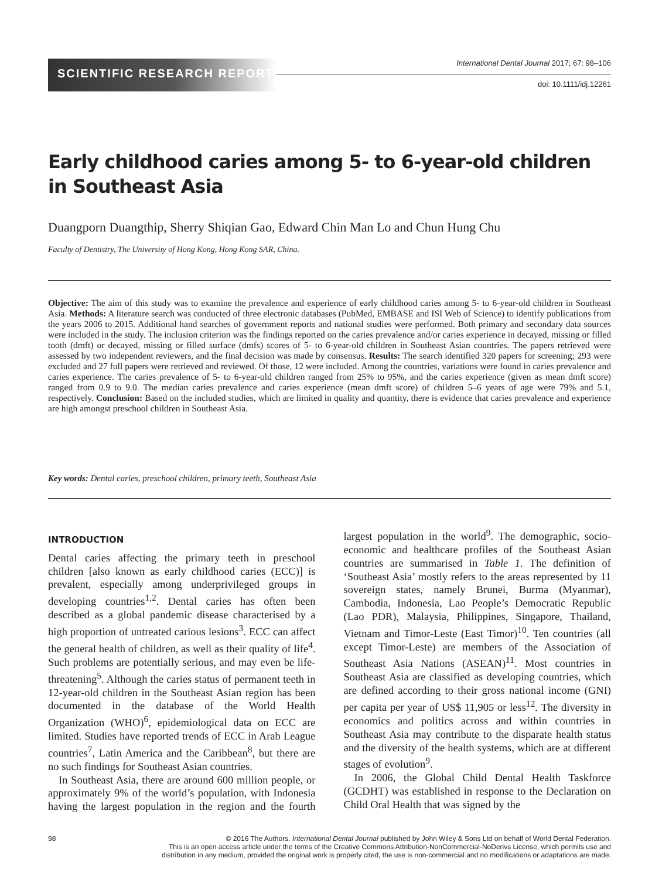SCIENTIFIC RESEARCH REPORT
International Dental Journal 2017; 67: 98–106
doi: 10.1111/idj.12261
Early childhood caries among 5- to 6-year-old children in Southeast Asia
Duangporn Duangthip, Sherry Shiqian Gao, Edward Chin Man Lo and Chun Hung Chu
Faculty of Dentistry, The University of Hong Kong, Hong Kong SAR, China.
Objective: The aim of this study was to examine the prevalence and experience of early childhood caries among 5- to 6-year-old children in Southeast Asia. Methods: A literature search was conducted of three electronic databases (PubMed, EMBASE and ISI Web of Science) to identify publications from the years 2006 to 2015. Additional hand searches of government reports and national studies were performed. Both primary and secondary data sources were included in the study. The inclusion criterion was the findings reported on the caries prevalence and/or caries experience in decayed, missing or filled tooth (dmft) or decayed, missing or filled surface (dmfs) scores of 5- to 6-year-old children in Southeast Asian countries. The papers retrieved were assessed by two independent reviewers, and the final decision was made by consensus. Results: The search identified 320 papers for screening; 293 were excluded and 27 full papers were retrieved and reviewed. Of those, 12 were included. Among the countries, variations were found in caries prevalence and caries experience. The caries prevalence of 5- to 6-year-old children ranged from 25% to 95%, and the caries experience (given as mean dmft score) ranged from 0.9 to 9.0. The median caries prevalence and caries experience (mean dmft score) of children 5–6 years of age were 79% and 5.1, respectively. Conclusion: Based on the included studies, which are limited in quality and quantity, there is evidence that caries prevalence and experience are high amongst preschool children in Southeast Asia.
Key words: Dental caries, preschool children, primary teeth, Southeast Asia
INTRODUCTION
Dental caries affecting the primary teeth in preschool children [also known as early childhood caries (ECC)] is prevalent, especially among underprivileged groups in developing countries<sup>1,2</sup>. Dental caries has often been described as a global pandemic disease characterised by a high proportion of untreated carious lesions<sup>3</sup>. ECC can affect the general health of children, as well as their quality of life<sup>4</sup>. Such problems are potentially serious, and may even be life-threatening<sup>5</sup>. Although the caries status of permanent teeth in 12-year-old children in the Southeast Asian region has been documented in the database of the World Health Organization (WHO)<sup>6</sup>, epidemiological data on ECC are limited. Studies have reported trends of ECC in Arab League countries<sup>7</sup>, Latin America and the Caribbean<sup>8</sup>, but there are no such findings for Southeast Asian countries.
In Southeast Asia, there are around 600 million people, or approximately 9% of the world’s population, with Indonesia having the largest population in the region and the fourth largest population in the world<sup>9</sup>. The demographic, socio-economic and healthcare profiles of the Southeast Asian countries are summarised in Table 1. The definition of ‘Southeast Asia’ mostly refers to the areas represented by 11 sovereign states, namely Brunei, Burma (Myanmar), Cambodia, Indonesia, Lao People’s Democratic Republic (Lao PDR), Malaysia, Philippines, Singapore, Thailand, Vietnam and Timor-Leste (East Timor)<sup>10</sup>. Ten countries (all except Timor-Leste) are members of the Association of Southeast Asia Nations (ASEAN)<sup>11</sup>. Most countries in Southeast Asia are classified as developing countries, which are defined according to their gross national income (GNI) per capita per year of US$ 11,905 or less<sup>12</sup>. The diversity in economics and politics across and within countries in Southeast Asia may contribute to the disparate health status and the diversity of the health systems, which are at different stages of evolution<sup>9</sup>.
In 2006, the Global Child Dental Health Taskforce (GCDHT) was established in response to the Declaration on Child Oral Health that was signed by the
98
© 2016 The Authors. International Dental Journal published by John Wiley & Sons Ltd on behalf of World Dental Federation.
This is an open access article under the terms of the Creative Commons Attribution-NonCommercial-NoDerivs License, which permits use and
distribution in any medium, provided the original work is properly cited, the use is non-commercial and no modifications or adaptations are made.